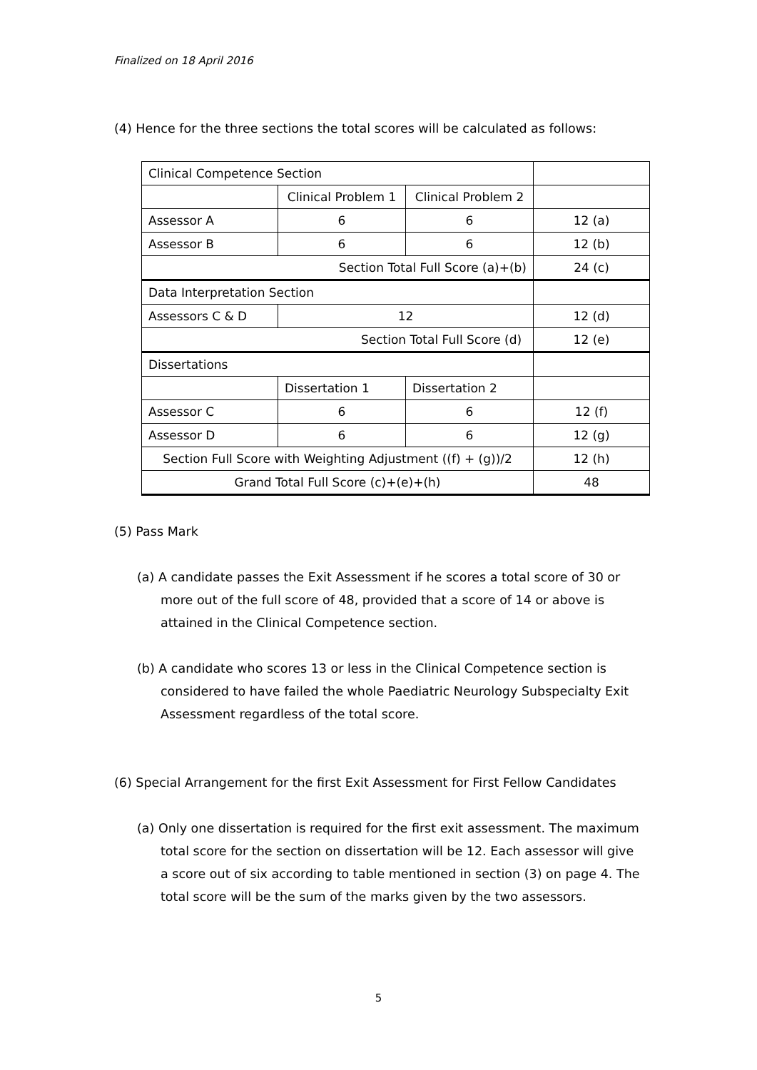Finalized on 18 April 2016
(4) Hence for the three sections the total scores will be calculated as follows:
| Clinical Competence Section | | | |
| | Clinical Problem 1 | Clinical Problem 2 | |
| Assessor A | 6 | 6 | 12 (a) |
| Assessor B | 6 | 6 | 12 (b) |
| Section Total Full Score (a)+(b) | | | 24 (c) |
| Data Interpretation Section | | | |
| Assessors C & D | 12 | | 12 (d) |
| Section Total Full Score (d) | | | 12 (e) |
| Dissertations | | | |
| | Dissertation 1 | Dissertation 2 | |
| Assessor C | 6 | 6 | 12 (f) |
| Assessor D | 6 | 6 | 12 (g) |
| Section Full Score with Weighting Adjustment ((f) + (g))/2 | | | 12 (h) |
| Grand Total Full Score (c)+(e)+(h) | | | 48 |
(5) Pass Mark
(a) A candidate passes the Exit Assessment if he scores a total score of 30 or more out of the full score of 48, provided that a score of 14 or above is attained in the Clinical Competence section.
(b) A candidate who scores 13 or less in the Clinical Competence section is considered to have failed the whole Paediatric Neurology Subspecialty Exit Assessment regardless of the total score.
(6) Special Arrangement for the first Exit Assessment for First Fellow Candidates
(a) Only one dissertation is required for the first exit assessment. The maximum total score for the section on dissertation will be 12. Each assessor will give a score out of six according to table mentioned in section (3) on page 4. The total score will be the sum of the marks given by the two assessors.
5